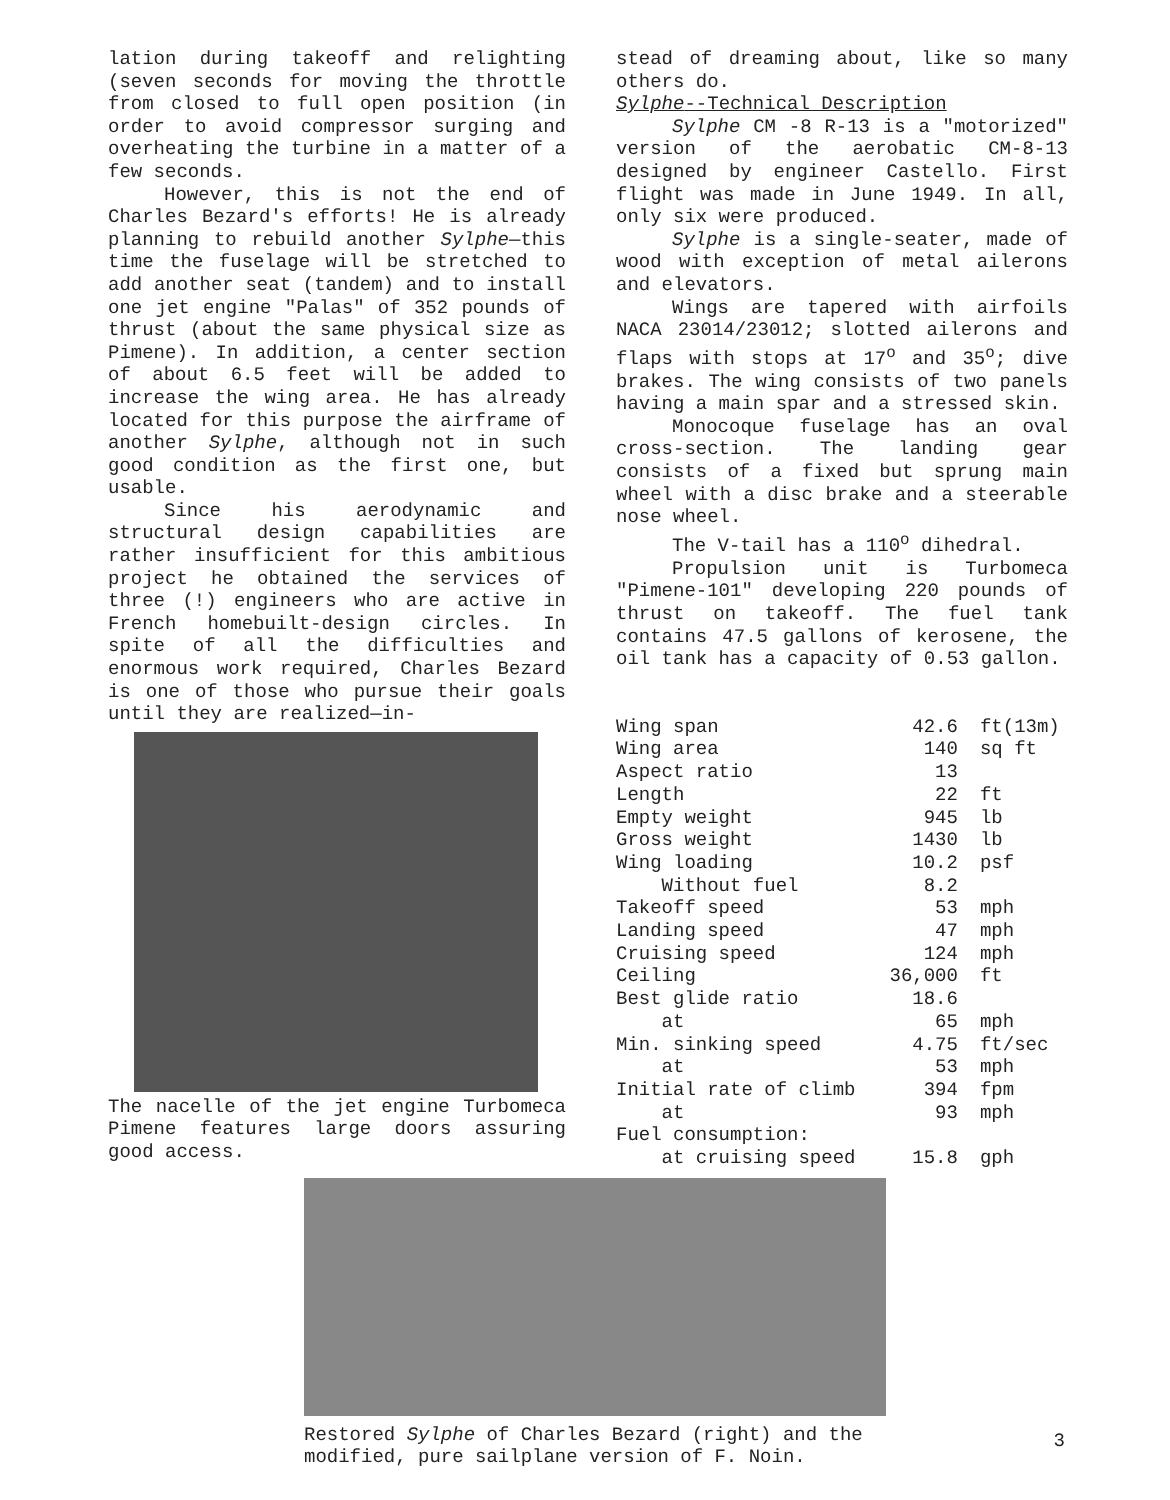lation during takeoff and relighting (seven seconds for moving the throttle from closed to full open position (in order to avoid compressor surging and overheating the turbine in a matter of a few seconds.
However, this is not the end of Charles Bezard's efforts! He is already planning to rebuild another Sylphe—this time the fuselage will be stretched to add another seat (tandem) and to install one jet engine "Palas" of 352 pounds of thrust (about the same physical size as Pimene). In addition, a center section of about 6.5 feet will be added to increase the wing area. He has already located for this purpose the airframe of another Sylphe, although not in such good condition as the first one, but usable.
Since his aerodynamic and structural design capabilities are rather insufficient for this ambitious project he obtained the services of three (!) engineers who are active in French homebuilt-design circles. In spite of all the difficulties and enormous work required, Charles Bezard is one of those who pursue their goals until they are realized—in-
The nacelle of the jet engine Turbomeca Pimene features large doors assuring good access.
stead of dreaming about, like so many others do.
Sylphe--Technical Description
Sylphe CM -8 R-13 is a "motorized" version of the aerobatic CM-8-13 designed by engineer Castello. First flight was made in June 1949. In all, only six were produced.
Sylphe is a single-seater, made of wood with exception of metal ailerons and elevators.
Wings are tapered with airfoils NACA 23014/23012; slotted ailerons and flaps with stops at 17<sup>o</sup> and 35<sup>o</sup>; dive brakes. The wing consists of two panels having a main spar and a stressed skin.
Monocoque fuselage has an oval cross-section. The landing gear consists of a fixed but sprung main wheel with a disc brake and a steerable nose wheel.
The V-tail has a 110<sup>o</sup> dihedral.
Propulsion unit is Turbomeca "Pimene-101" developing 220 pounds of thrust on takeoff. The fuel tank contains 47.5 gallons of kerosene, the oil tank has a capacity of 0.53 gallon.
| Wing span | 42.6 | ft(13m) |
| Wing area | 140 | sq ft |
| Aspect ratio | 13 | |
| Length | 22 | ft |
| Empty weight | 945 | lb |
| Gross weight | 1430 | lb |
| Wing loading | 10.2 | psf |
| Without fuel | 8.2 | |
| Takeoff speed | 53 | mph |
| Landing speed | 47 | mph |
| Cruising speed | 124 | mph |
| Ceiling | 36,000 | ft |
| Best glide ratio | 18.6 | |
| at | 65 | mph |
| Min. sinking speed | 4.75 | ft/sec |
| at | 53 | mph |
| Initial rate of climb | 394 | fpm |
| at | 93 | mph |
| Fuel consumption: | | |
| at cruising speed | 15.8 | gph |
Restored Sylphe of Charles Bezard (right) and the modified, pure sailplane version of F. Noin.
3